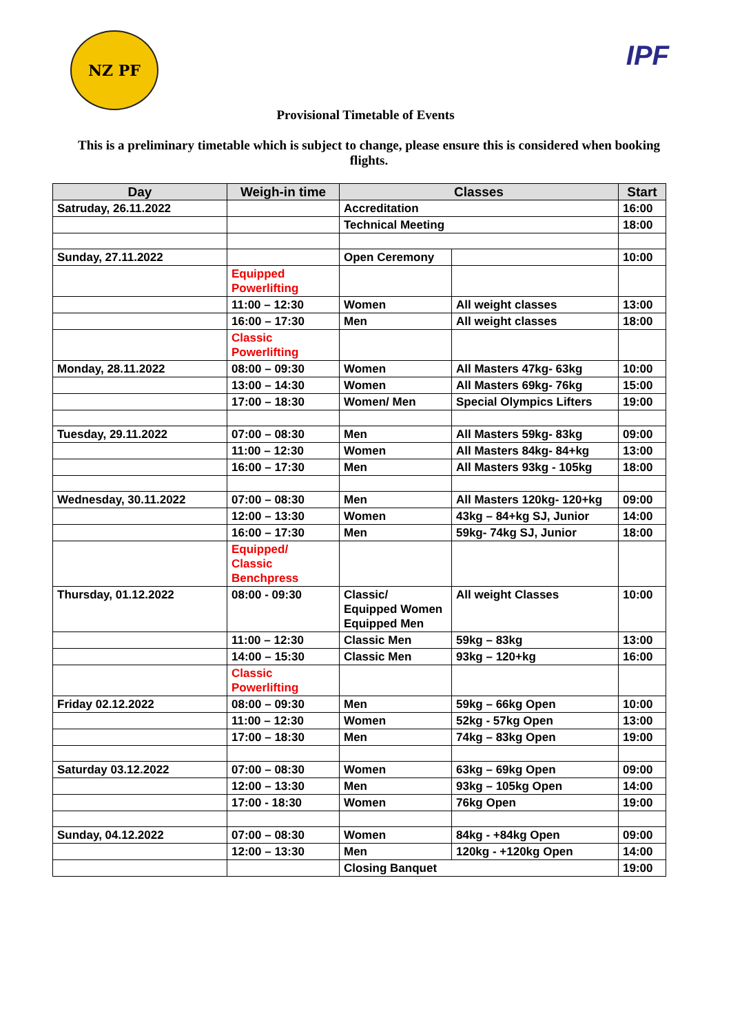NZ PF
IPF
Provisional Timetable of Events
This is a preliminary timetable which is subject to change, please ensure this is considered when booking flights.
| Day | Weigh-in time | Classes | | Start |
| --- | --- | --- | --- | --- |
| Satruday, 26.11.2022 | | Accreditation | | 16:00 |
| | | Technical Meeting | | 18:00 |
| Sunday, 27.11.2022 | | Open Ceremony | | 10:00 |
| | Equipped Powerlifting | | | |
| | 11:00 – 12:30 | Women | All weight classes | 13:00 |
| | 16:00 – 17:30 | Men | All weight classes | 18:00 |
| | Classic Powerlifting | | | |
| Monday, 28.11.2022 | 08:00 – 09:30 | Women | All Masters 47kg- 63kg | 10:00 |
| | 13:00 – 14:30 | Women | All Masters 69kg- 76kg | 15:00 |
| | 17:00 – 18:30 | Women/ Men | Special Olympics Lifters | 19:00 |
| Tuesday, 29.11.2022 | 07:00 – 08:30 | Men | All Masters 59kg- 83kg | 09:00 |
| | 11:00 – 12:30 | Women | All Masters 84kg- 84+kg | 13:00 |
| | 16:00 – 17:30 | Men | All Masters 93kg - 105kg | 18:00 |
| Wednesday, 30.11.2022 | 07:00 – 08:30 | Men | All Masters 120kg- 120+kg | 09:00 |
| | 12:00 – 13:30 | Women | 43kg – 84+kg SJ, Junior | 14:00 |
| | 16:00 – 17:30 | Men | 59kg- 74kg SJ, Junior | 18:00 |
| | Equipped/ Classic Benchpress | | | |
| Thursday, 01.12.2022 | 08:00 - 09:30 | Classic/ Equipped Women Equipped Men | All weight Classes | 10:00 |
| | 11:00 – 12:30 | Classic Men | 59kg – 83kg | 13:00 |
| | 14:00 – 15:30 | Classic Men | 93kg – 120+kg | 16:00 |
| | Classic Powerlifting | | | |
| Friday 02.12.2022 | 08:00 – 09:30 | Men | 59kg – 66kg Open | 10:00 |
| | 11:00 – 12:30 | Women | 52kg - 57kg Open | 13:00 |
| | 17:00 – 18:30 | Men | 74kg – 83kg Open | 19:00 |
| Saturday 03.12.2022 | 07:00 – 08:30 | Women | 63kg – 69kg Open | 09:00 |
| | 12:00 – 13:30 | Men | 93kg – 105kg Open | 14:00 |
| | 17:00 - 18:30 | Women | 76kg Open | 19:00 |
| Sunday, 04.12.2022 | 07:00 – 08:30 | Women | 84kg - +84kg Open | 09:00 |
| | 12:00 – 13:30 | Men | 120kg - +120kg Open | 14:00 |
| | | Closing Banquet | | 19:00 |